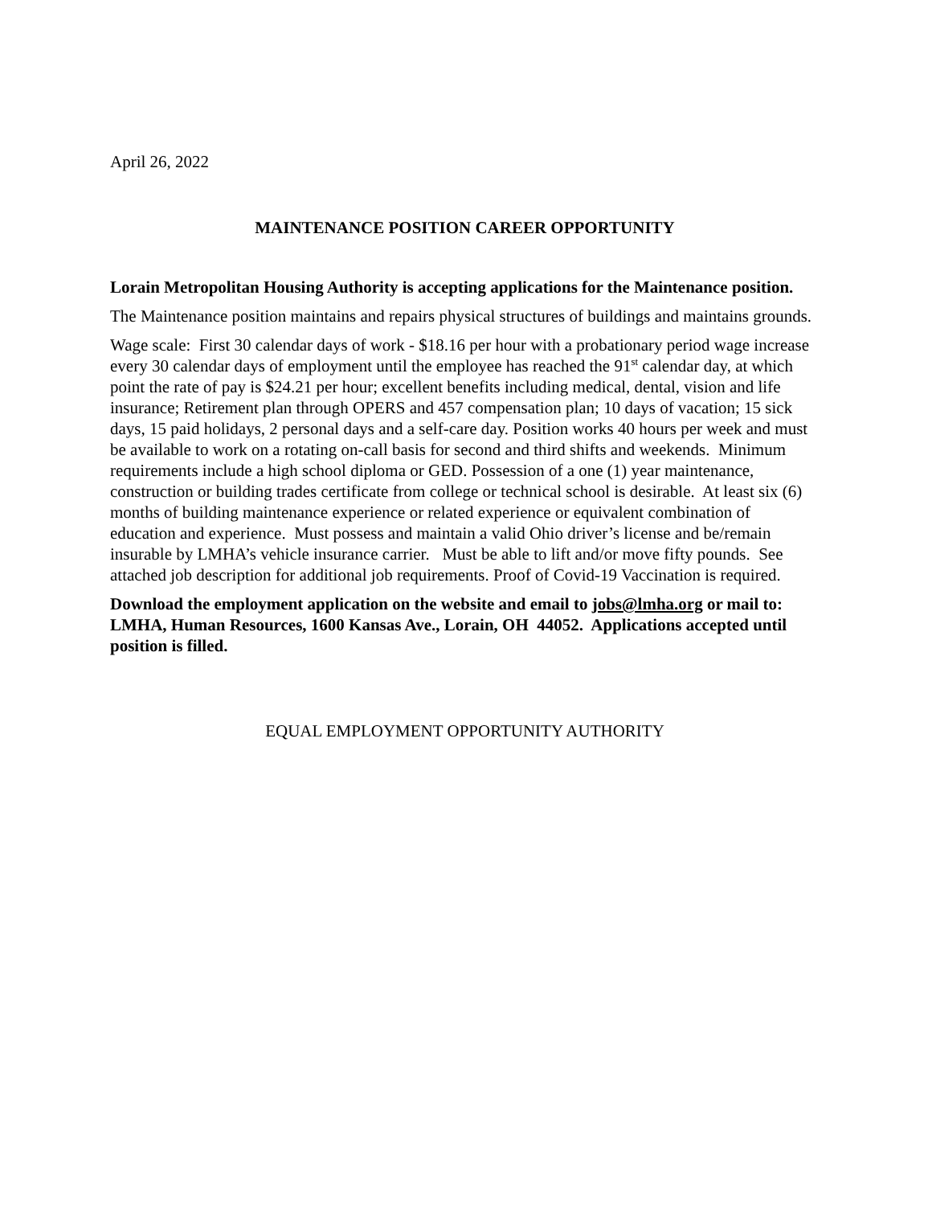April 26, 2022
MAINTENANCE POSITION CAREER OPPORTUNITY
Lorain Metropolitan Housing Authority is accepting applications for the Maintenance position.
The Maintenance position maintains and repairs physical structures of buildings and maintains grounds.
Wage scale: First 30 calendar days of work - $18.16 per hour with a probationary period wage increase every 30 calendar days of employment until the employee has reached the 91<sup>st</sup> calendar day, at which point the rate of pay is $24.21 per hour; excellent benefits including medical, dental, vision and life insurance; Retirement plan through OPERS and 457 compensation plan; 10 days of vacation; 15 sick days, 15 paid holidays, 2 personal days and a self-care day. Position works 40 hours per week and must be available to work on a rotating on-call basis for second and third shifts and weekends. Minimum requirements include a high school diploma or GED. Possession of a one (1) year maintenance, construction or building trades certificate from college or technical school is desirable. At least six (6) months of building maintenance experience or related experience or equivalent combination of education and experience. Must possess and maintain a valid Ohio driver’s license and be/remain insurable by LMHA’s vehicle insurance carrier. Must be able to lift and/or move fifty pounds. See attached job description for additional job requirements. Proof of Covid-19 Vaccination is required.
Download the employment application on the website and email to jobs@lmha.org or mail to: LMHA, Human Resources, 1600 Kansas Ave., Lorain, OH 44052. Applications accepted until position is filled.
EQUAL EMPLOYMENT OPPORTUNITY AUTHORITY